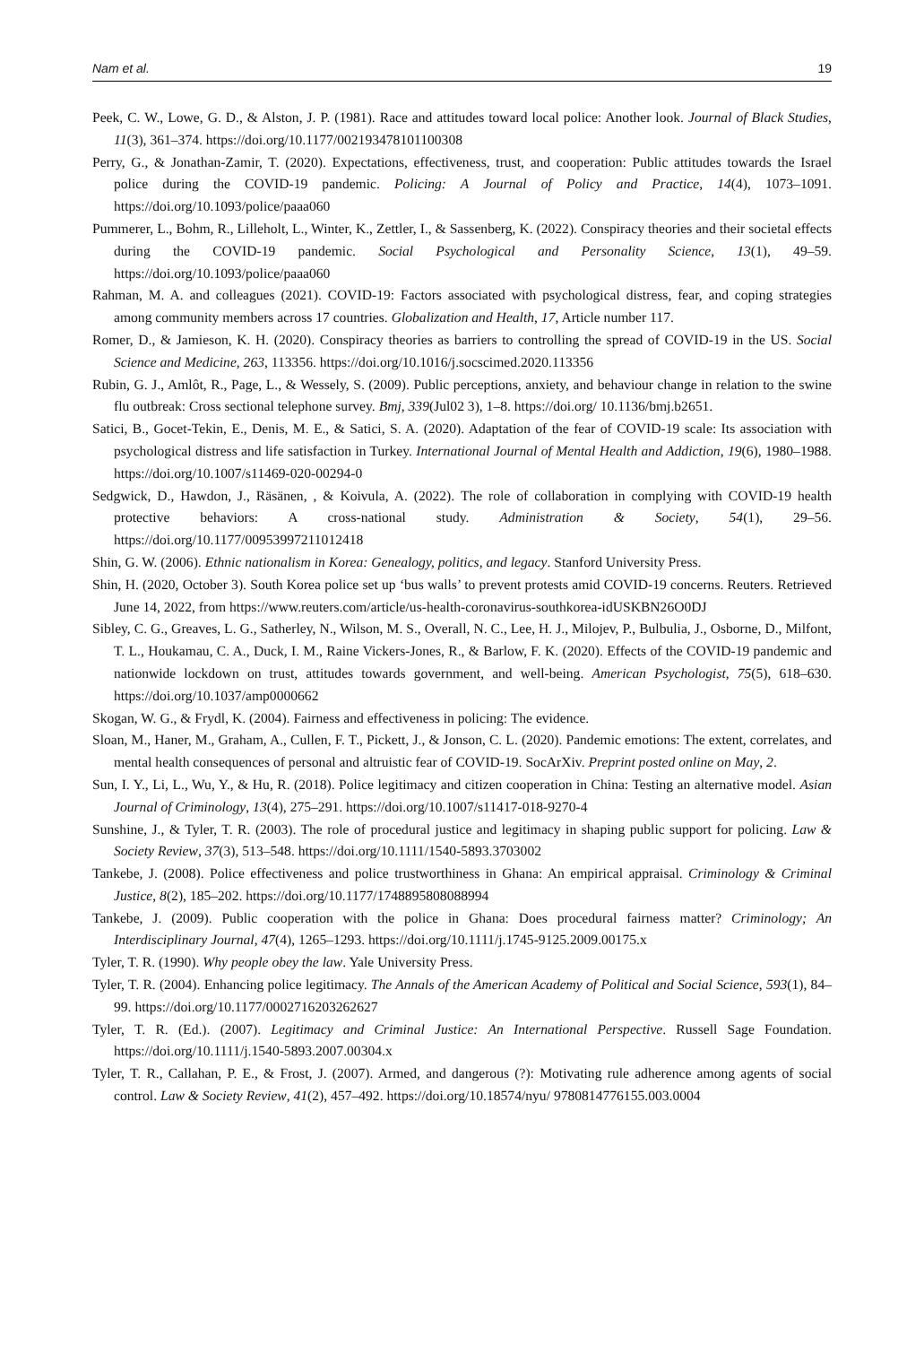Nam et al. 19
Peek, C. W., Lowe, G. D., & Alston, J. P. (1981). Race and attitudes toward local police: Another look. Journal of Black Studies, 11(3), 361–374. https://doi.org/10.1177/002193478101100308
Perry, G., & Jonathan-Zamir, T. (2020). Expectations, effectiveness, trust, and cooperation: Public attitudes towards the Israel police during the COVID-19 pandemic. Policing: A Journal of Policy and Practice, 14(4), 1073–1091. https://doi.org/10.1093/police/paaa060
Pummerer, L., Bohm, R., Lilleholt, L., Winter, K., Zettler, I., & Sassenberg, K. (2022). Conspiracy theories and their societal effects during the COVID-19 pandemic. Social Psychological and Personality Science, 13(1), 49–59. https://doi.org/10.1093/police/paaa060
Rahman, M. A. and colleagues (2021). COVID-19: Factors associated with psychological distress, fear, and coping strategies among community members across 17 countries. Globalization and Health, 17, Article number 117.
Romer, D., & Jamieson, K. H. (2020). Conspiracy theories as barriers to controlling the spread of COVID-19 in the US. Social Science and Medicine, 263, 113356. https://doi.org/10.1016/j.socscimed.2020.113356
Rubin, G. J., Amlôt, R., Page, L., & Wessely, S. (2009). Public perceptions, anxiety, and behaviour change in relation to the swine flu outbreak: Cross sectional telephone survey. Bmj, 339(Jul02 3), 1–8. https://doi.org/ 10.1136/bmj.b2651.
Satici, B., Gocet-Tekin, E., Denis, M. E., & Satici, S. A. (2020). Adaptation of the fear of COVID-19 scale: Its association with psychological distress and life satisfaction in Turkey. International Journal of Mental Health and Addiction, 19(6), 1980–1988. https://doi.org/10.1007/s11469-020-00294-0
Sedgwick, D., Hawdon, J., Räsänen, , & Koivula, A. (2022). The role of collaboration in complying with COVID-19 health protective behaviors: A cross-national study. Administration & Society, 54(1), 29–56. https://doi.org/10.1177/00953997211012418
Shin, G. W. (2006). Ethnic nationalism in Korea: Genealogy, politics, and legacy. Stanford University Press.
Shin, H. (2020, October 3). South Korea police set up ‘bus walls’ to prevent protests amid COVID-19 concerns. Reuters. Retrieved June 14, 2022, from https://www.reuters.com/article/us-health-coronavirus-southkorea-idUSKBN26O0DJ
Sibley, C. G., Greaves, L. G., Satherley, N., Wilson, M. S., Overall, N. C., Lee, H. J., Milojev, P., Bulbulia, J., Osborne, D., Milfont, T. L., Houkamau, C. A., Duck, I. M., Raine Vickers-Jones, R., & Barlow, F. K. (2020). Effects of the COVID-19 pandemic and nationwide lockdown on trust, attitudes towards government, and well-being. American Psychologist, 75(5), 618–630. https://doi.org/10.1037/amp0000662
Skogan, W. G., & Frydl, K. (2004). Fairness and effectiveness in policing: The evidence.
Sloan, M., Haner, M., Graham, A., Cullen, F. T., Pickett, J., & Jonson, C. L. (2020). Pandemic emotions: The extent, correlates, and mental health consequences of personal and altruistic fear of COVID-19. SocArXiv. Preprint posted online on May, 2.
Sun, I. Y., Li, L., Wu, Y., & Hu, R. (2018). Police legitimacy and citizen cooperation in China: Testing an alternative model. Asian Journal of Criminology, 13(4), 275–291. https://doi.org/10.1007/s11417-018-9270-4
Sunshine, J., & Tyler, T. R. (2003). The role of procedural justice and legitimacy in shaping public support for policing. Law & Society Review, 37(3), 513–548. https://doi.org/10.1111/1540-5893.3703002
Tankebe, J. (2008). Police effectiveness and police trustworthiness in Ghana: An empirical appraisal. Criminology & Criminal Justice, 8(2), 185–202. https://doi.org/10.1177/1748895808088994
Tankebe, J. (2009). Public cooperation with the police in Ghana: Does procedural fairness matter? Criminology; An Interdisciplinary Journal, 47(4), 1265–1293. https://doi.org/10.1111/j.1745-9125.2009.00175.x
Tyler, T. R. (1990). Why people obey the law. Yale University Press.
Tyler, T. R. (2004). Enhancing police legitimacy. The Annals of the American Academy of Political and Social Science, 593(1), 84–99. https://doi.org/10.1177/0002716203262627
Tyler, T. R. (Ed.). (2007). Legitimacy and Criminal Justice: An International Perspective. Russell Sage Foundation. https://doi.org/10.1111/j.1540-5893.2007.00304.x
Tyler, T. R., Callahan, P. E., & Frost, J. (2007). Armed, and dangerous (?): Motivating rule adherence among agents of social control. Law & Society Review, 41(2), 457–492. https://doi.org/10.18574/nyu/ 9780814776155.003.0004